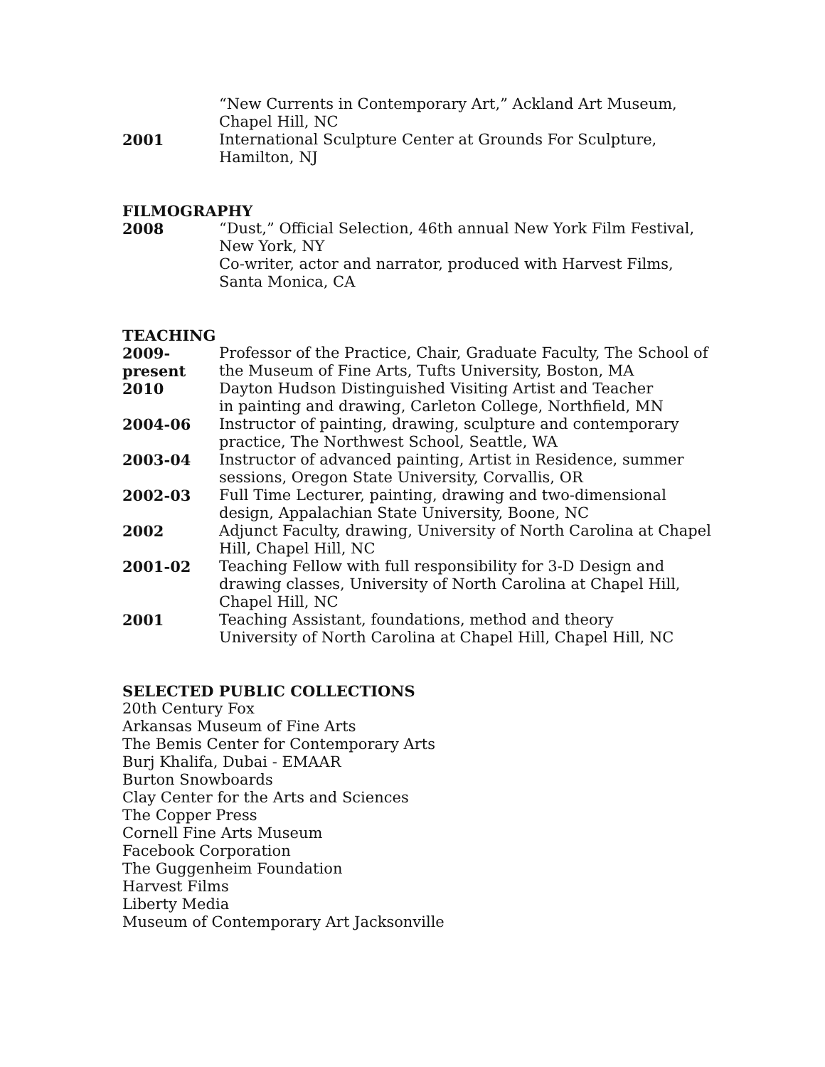“New Currents in Contemporary Art,” Ackland Art Museum,
Chapel Hill, NC
2001 International Sculpture Center at Grounds For Sculpture, Hamilton, NJ
FILMOGRAPHY
2008 “Dust,” Official Selection, 46th annual New York Film Festival,
New York, NY
Co-writer, actor and narrator, produced with Harvest Films, Santa Monica, CA
TEACHING
2009-present
Professor of the Practice, Chair, Graduate Faculty, The School of the Museum of Fine Arts, Tufts University, Boston, MA
2010 Dayton Hudson Distinguished Visiting Artist and Teacher
in painting and drawing, Carleton College, Northfield, MN
2004-06 Instructor of painting, drawing, sculpture and contemporary
practice, The Northwest School, Seattle, WA
2003-04 Instructor of advanced painting, Artist in Residence, summer
sessions, Oregon State University, Corvallis, OR
2002-03 Full Time Lecturer, painting, drawing and two-dimensional design, Appalachian State University, Boone, NC
2002 Adjunct Faculty, drawing, University of North Carolina at Chapel Hill, Chapel Hill, NC
2001-02 Teaching Fellow with full responsibility for 3-D Design and
drawing classes, University of North Carolina at Chapel Hill,
Chapel Hill, NC
2001 Teaching Assistant, foundations, method and theory
University of North Carolina at Chapel Hill, Chapel Hill, NC
SELECTED PUBLIC COLLECTIONS
20th Century Fox
Arkansas Museum of Fine Arts
The Bemis Center for Contemporary Arts
Burj Khalifa, Dubai - EMAAR
Burton Snowboards
Clay Center for the Arts and Sciences
The Copper Press
Cornell Fine Arts Museum
Facebook Corporation
The Guggenheim Foundation
Harvest Films
Liberty Media
Museum of Contemporary Art Jacksonville